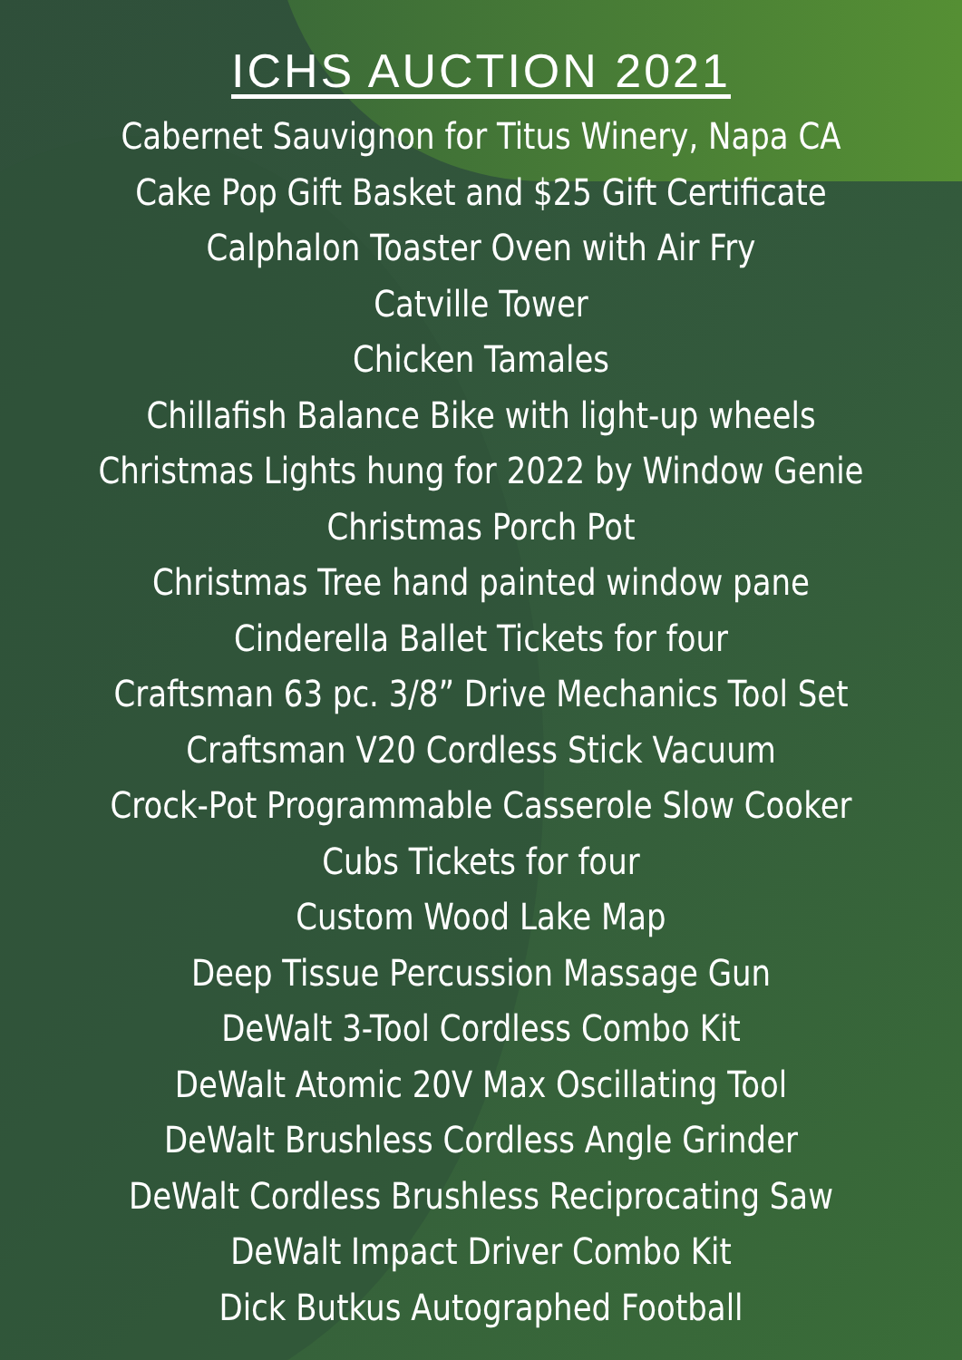ICHS AUCTION 2021
Cabernet Sauvignon for Titus Winery, Napa CA
Cake Pop Gift Basket and $25 Gift Certificate
Calphalon Toaster Oven with Air Fry
Catville Tower
Chicken Tamales
Chillafish Balance Bike with light-up wheels
Christmas Lights hung for 2022 by Window Genie
Christmas Porch Pot
Christmas Tree hand painted window pane
Cinderella Ballet Tickets for four
Craftsman 63 pc. 3/8” Drive Mechanics Tool Set
Craftsman V20 Cordless Stick Vacuum
Crock-Pot Programmable Casserole Slow Cooker
Cubs Tickets for four
Custom Wood Lake Map
Deep Tissue Percussion Massage Gun
DeWalt 3-Tool Cordless Combo Kit
DeWalt Atomic 20V Max Oscillating Tool
DeWalt Brushless Cordless Angle Grinder
DeWalt Cordless Brushless Reciprocating Saw
DeWalt Impact Driver Combo Kit
Dick Butkus Autographed Football